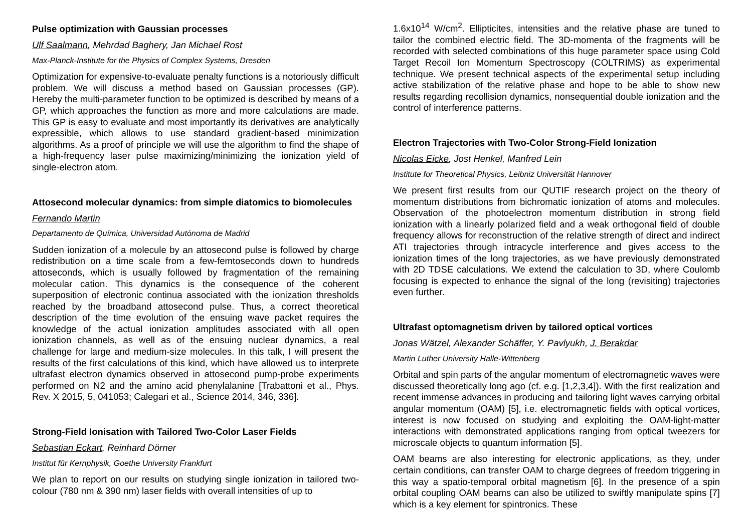Pulse optimization with Gaussian processes
Ulf Saalmann, Mehrdad Baghery, Jan Michael Rost
Max-Planck-Institute for the Physics of Complex Systems, Dresden
Optimization for expensive-to-evaluate penalty functions is a notoriously difficult problem. We will discuss a method based on Gaussian processes (GP). Hereby the multi-parameter function to be optimized is described by means of a GP, which approaches the function as more and more calculations are made. This GP is easy to evaluate and most importantly its derivatives are analytically expressible, which allows to use standard gradient-based minimization algorithms. As a proof of principle we will use the algorithm to find the shape of a high-frequency laser pulse maximizing/minimizing the ionization yield of single-electron atom.
Attosecond molecular dynamics: from simple diatomics to biomolecules
Fernando Martin
Departamento de Química, Universidad Autónoma de Madrid
Sudden ionization of a molecule by an attosecond pulse is followed by charge redistribution on a time scale from a few-femtoseconds down to hundreds attoseconds, which is usually followed by fragmentation of the remaining molecular cation. This dynamics is the consequence of the coherent superposition of electronic continua associated with the ionization thresholds reached by the broadband attosecond pulse. Thus, a correct theoretical description of the time evolution of the ensuing wave packet requires the knowledge of the actual ionization amplitudes associated with all open ionization channels, as well as of the ensuing nuclear dynamics, a real challenge for large and medium-size molecules. In this talk, I will present the results of the first calculations of this kind, which have allowed us to interprete ultrafast electron dynamics observed in attosecond pump-probe experiments performed on N2 and the amino acid phenylalanine [Trabattoni et al., Phys. Rev. X 2015, 5, 041053; Calegari et al., Science 2014, 346, 336].
Strong-Field Ionisation with Tailored Two-Color Laser Fields
Sebastian Eckart, Reinhard Dörner
Institut für Kernphysik, Goethe University Frankfurt
We plan to report on our results on studying single ionization in tailored two-colour (780 nm & 390 nm) laser fields with overall intensities of up to
1.6x10<sup>14</sup> W/cm<sup>2</sup>. Ellipticites, intensities and the relative phase are tuned to tailor the combined electric field. The 3D-momenta of the fragments will be recorded with selected combinations of this huge parameter space using Cold Target Recoil Ion Momentum Spectroscopy (COLTRIMS) as experimental technique. We present technical aspects of the experimental setup including active stabilization of the relative phase and hope to be able to show new results regarding recollision dynamics, nonsequential double ionization and the control of interference patterns.
Electron Trajectories with Two-Color Strong-Field Ionization
Nicolas Eicke, Jost Henkel, Manfred Lein
Institute for Theoretical Physics, Leibniz Universität Hannover
We present first results from our QUTIF research project on the theory of momentum distributions from bichromatic ionization of atoms and molecules. Observation of the photoelectron momentum distribution in strong field ionization with a linearly polarized field and a weak orthogonal field of double frequency allows for reconstruction of the relative strength of direct and indirect ATI trajectories through intracycle interference and gives access to the ionization times of the long trajectories, as we have previously demonstrated with 2D TDSE calculations. We extend the calculation to 3D, where Coulomb focusing is expected to enhance the signal of the long (revisiting) trajectories even further.
Ultrafast optomagnetism driven by tailored optical vortices
Jonas Wätzel, Alexander Schäffer, Y. Pavlyukh, J. Berakdar
Martin Luther University Halle-Wittenberg
Orbital and spin parts of the angular momentum of electromagnetic waves were discussed theoretically long ago (cf. e.g. [1,2,3,4]). With the first realization and recent immense advances in producing and tailoring light waves carrying orbital angular momentum (OAM) [5], i.e. electromagnetic fields with optical vortices, interest is now focused on studying and exploiting the OAM-light-matter interactions with demonstrated applications ranging from optical tweezers for microscale objects to quantum information [5].
OAM beams are also interesting for electronic applications, as they, under certain conditions, can transfer OAM to charge degrees of freedom triggering in this way a spatio-temporal orbital magnetism [6]. In the presence of a spin orbital coupling OAM beams can also be utilized to swiftly manipulate spins [7] which is a key element for spintronics. These